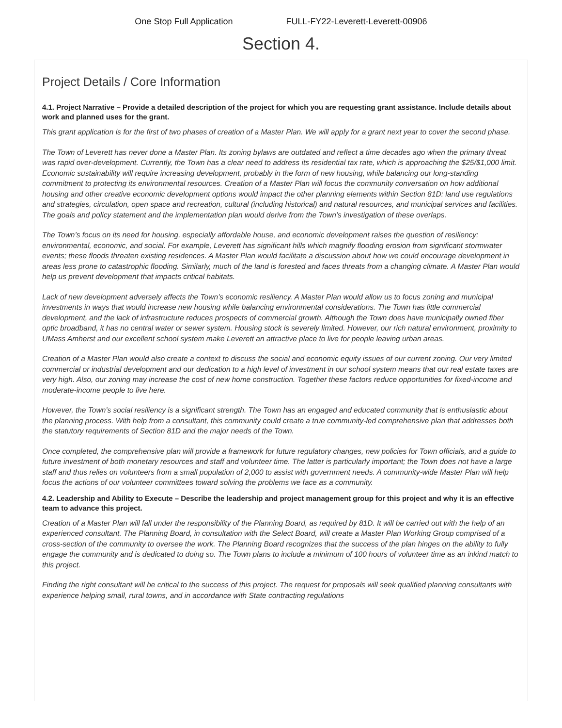One Stop Full Application FULL-FY22-Leverett-Leverett-00906
Section 4.
Project Details / Core Information
4.1. Project Narrative – Provide a detailed description of the project for which you are requesting grant assistance. Include details about work and planned uses for the grant.
This grant application is for the first of two phases of creation of a Master Plan. We will apply for a grant next year to cover the second phase.
The Town of Leverett has never done a Master Plan. Its zoning bylaws are outdated and reflect a time decades ago when the primary threat was rapid over-development. Currently, the Town has a clear need to address its residential tax rate, which is approaching the $25/$1,000 limit. Economic sustainability will require increasing development, probably in the form of new housing, while balancing our long-standing commitment to protecting its environmental resources. Creation of a Master Plan will focus the community conversation on how additional housing and other creative economic development options would impact the other planning elements within Section 81D: land use regulations and strategies, circulation, open space and recreation, cultural (including historical) and natural resources, and municipal services and facilities. The goals and policy statement and the implementation plan would derive from the Town’s investigation of these overlaps.
The Town’s focus on its need for housing, especially affordable house, and economic development raises the question of resiliency: environmental, economic, and social. For example, Leverett has significant hills which magnify flooding erosion from significant stormwater events; these floods threaten existing residences. A Master Plan would facilitate a discussion about how we could encourage development in areas less prone to catastrophic flooding. Similarly, much of the land is forested and faces threats from a changing climate. A Master Plan would help us prevent development that impacts critical habitats.
Lack of new development adversely affects the Town’s economic resiliency. A Master Plan would allow us to focus zoning and municipal investments in ways that would increase new housing while balancing environmental considerations. The Town has little commercial development, and the lack of infrastructure reduces prospects of commercial growth. Although the Town does have municipally owned fiber optic broadband, it has no central water or sewer system. Housing stock is severely limited. However, our rich natural environment, proximity to UMass Amherst and our excellent school system make Leverett an attractive place to live for people leaving urban areas.
Creation of a Master Plan would also create a context to discuss the social and economic equity issues of our current zoning. Our very limited commercial or industrial development and our dedication to a high level of investment in our school system means that our real estate taxes are very high. Also, our zoning may increase the cost of new home construction. Together these factors reduce opportunities for fixed-income and moderate-income people to live here.
However, the Town’s social resiliency is a significant strength. The Town has an engaged and educated community that is enthusiastic about the planning process. With help from a consultant, this community could create a true community-led comprehensive plan that addresses both the statutory requirements of Section 81D and the major needs of the Town.
Once completed, the comprehensive plan will provide a framework for future regulatory changes, new policies for Town officials, and a guide to future investment of both monetary resources and staff and volunteer time. The latter is particularly important; the Town does not have a large staff and thus relies on volunteers from a small population of 2,000 to assist with government needs. A community-wide Master Plan will help focus the actions of our volunteer committees toward solving the problems we face as a community.
4.2. Leadership and Ability to Execute – Describe the leadership and project management group for this project and why it is an effective team to advance this project.
Creation of a Master Plan will fall under the responsibility of the Planning Board, as required by 81D. It will be carried out with the help of an experienced consultant. The Planning Board, in consultation with the Select Board, will create a Master Plan Working Group comprised of a cross-section of the community to oversee the work. The Planning Board recognizes that the success of the plan hinges on the ability to fully engage the community and is dedicated to doing so. The Town plans to include a minimum of 100 hours of volunteer time as an inkind match to this project.
Finding the right consultant will be critical to the success of this project. The request for proposals will seek qualified planning consultants with experience helping small, rural towns, and in accordance with State contracting regulations